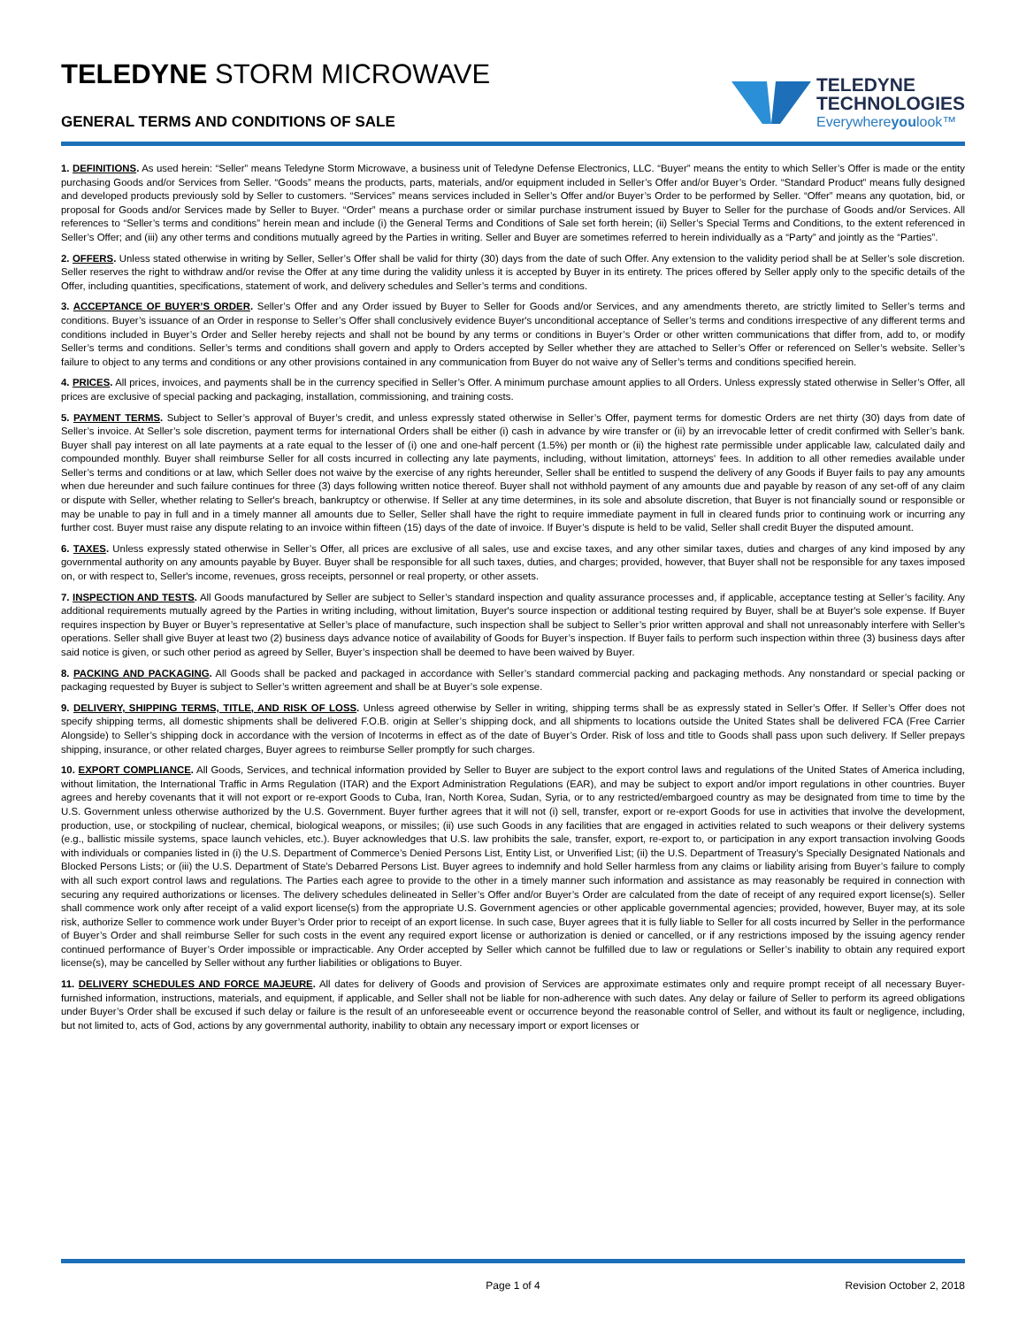TELEDYNE STORM MICROWAVE
GENERAL TERMS AND CONDITIONS OF SALE
TELEDYNE
TECHNOLOGIES
Everywhereyoulook™
1. DEFINITIONS. As used herein: “Seller” means Teledyne Storm Microwave, a business unit of Teledyne Defense Electronics, LLC. “Buyer” means the entity to which Seller’s Offer is made or the entity purchasing Goods and/or Services from Seller. “Goods” means the products, parts, materials, and/or equipment included in Seller’s Offer and/or Buyer’s Order. “Standard Product” means fully designed and developed products previously sold by Seller to customers. “Services” means services included in Seller’s Offer and/or Buyer’s Order to be performed by Seller. “Offer” means any quotation, bid, or proposal for Goods and/or Services made by Seller to Buyer. “Order” means a purchase order or similar purchase instrument issued by Buyer to Seller for the purchase of Goods and/or Services. All references to “Seller’s terms and conditions” herein mean and include (i) the General Terms and Conditions of Sale set forth herein; (ii) Seller’s Special Terms and Conditions, to the extent referenced in Seller’s Offer; and (iii) any other terms and conditions mutually agreed by the Parties in writing. Seller and Buyer are sometimes referred to herein individually as a “Party” and jointly as the “Parties”.
2. OFFERS. Unless stated otherwise in writing by Seller, Seller’s Offer shall be valid for thirty (30) days from the date of such Offer. Any extension to the validity period shall be at Seller’s sole discretion. Seller reserves the right to withdraw and/or revise the Offer at any time during the validity unless it is accepted by Buyer in its entirety. The prices offered by Seller apply only to the specific details of the Offer, including quantities, specifications, statement of work, and delivery schedules and Seller’s terms and conditions.
3. ACCEPTANCE OF BUYER’S ORDER. Seller’s Offer and any Order issued by Buyer to Seller for Goods and/or Services, and any amendments thereto, are strictly limited to Seller’s terms and conditions. Buyer’s issuance of an Order in response to Seller’s Offer shall conclusively evidence Buyer's unconditional acceptance of Seller’s terms and conditions irrespective of any different terms and conditions included in Buyer’s Order and Seller hereby rejects and shall not be bound by any terms or conditions in Buyer’s Order or other written communications that differ from, add to, or modify Seller’s terms and conditions. Seller’s terms and conditions shall govern and apply to Orders accepted by Seller whether they are attached to Seller’s Offer or referenced on Seller’s website. Seller’s failure to object to any terms and conditions or any other provisions contained in any communication from Buyer do not waive any of Seller’s terms and conditions specified herein.
4. PRICES. All prices, invoices, and payments shall be in the currency specified in Seller’s Offer. A minimum purchase amount applies to all Orders. Unless expressly stated otherwise in Seller’s Offer, all prices are exclusive of special packing and packaging, installation, commissioning, and training costs.
5. PAYMENT TERMS. Subject to Seller’s approval of Buyer’s credit, and unless expressly stated otherwise in Seller’s Offer, payment terms for domestic Orders are net thirty (30) days from date of Seller’s invoice. At Seller’s sole discretion, payment terms for international Orders shall be either (i) cash in advance by wire transfer or (ii) by an irrevocable letter of credit confirmed with Seller’s bank. Buyer shall pay interest on all late payments at a rate equal to the lesser of (i) one and one-half percent (1.5%) per month or (ii) the highest rate permissible under applicable law, calculated daily and compounded monthly. Buyer shall reimburse Seller for all costs incurred in collecting any late payments, including, without limitation, attorneys' fees. In addition to all other remedies available under Seller’s terms and conditions or at law, which Seller does not waive by the exercise of any rights hereunder, Seller shall be entitled to suspend the delivery of any Goods if Buyer fails to pay any amounts when due hereunder and such failure continues for three (3) days following written notice thereof. Buyer shall not withhold payment of any amounts due and payable by reason of any set-off of any claim or dispute with Seller, whether relating to Seller's breach, bankruptcy or otherwise. If Seller at any time determines, in its sole and absolute discretion, that Buyer is not financially sound or responsible or may be unable to pay in full and in a timely manner all amounts due to Seller, Seller shall have the right to require immediate payment in full in cleared funds prior to continuing work or incurring any further cost. Buyer must raise any dispute relating to an invoice within fifteen (15) days of the date of invoice. If Buyer’s dispute is held to be valid, Seller shall credit Buyer the disputed amount.
6. TAXES. Unless expressly stated otherwise in Seller’s Offer, all prices are exclusive of all sales, use and excise taxes, and any other similar taxes, duties and charges of any kind imposed by any governmental authority on any amounts payable by Buyer. Buyer shall be responsible for all such taxes, duties, and charges; provided, however, that Buyer shall not be responsible for any taxes imposed on, or with respect to, Seller's income, revenues, gross receipts, personnel or real property, or other assets.
7. INSPECTION AND TESTS. All Goods manufactured by Seller are subject to Seller’s standard inspection and quality assurance processes and, if applicable, acceptance testing at Seller’s facility. Any additional requirements mutually agreed by the Parties in writing including, without limitation, Buyer's source inspection or additional testing required by Buyer, shall be at Buyer's sole expense. If Buyer requires inspection by Buyer or Buyer’s representative at Seller’s place of manufacture, such inspection shall be subject to Seller’s prior written approval and shall not unreasonably interfere with Seller's operations. Seller shall give Buyer at least two (2) business days advance notice of availability of Goods for Buyer’s inspection. If Buyer fails to perform such inspection within three (3) business days after said notice is given, or such other period as agreed by Seller, Buyer’s inspection shall be deemed to have been waived by Buyer.
8. PACKING AND PACKAGING. All Goods shall be packed and packaged in accordance with Seller’s standard commercial packing and packaging methods. Any nonstandard or special packing or packaging requested by Buyer is subject to Seller’s written agreement and shall be at Buyer’s sole expense.
9. DELIVERY, SHIPPING TERMS, TITLE, AND RISK OF LOSS. Unless agreed otherwise by Seller in writing, shipping terms shall be as expressly stated in Seller’s Offer. If Seller’s Offer does not specify shipping terms, all domestic shipments shall be delivered F.O.B. origin at Seller’s shipping dock, and all shipments to locations outside the United States shall be delivered FCA (Free Carrier Alongside) to Seller’s shipping dock in accordance with the version of Incoterms in effect as of the date of Buyer’s Order. Risk of loss and title to Goods shall pass upon such delivery. If Seller prepays shipping, insurance, or other related charges, Buyer agrees to reimburse Seller promptly for such charges.
10. EXPORT COMPLIANCE. All Goods, Services, and technical information provided by Seller to Buyer are subject to the export control laws and regulations of the United States of America including, without limitation, the International Traffic in Arms Regulation (ITAR) and the Export Administration Regulations (EAR), and may be subject to export and/or import regulations in other countries. Buyer agrees and hereby covenants that it will not export or re-export Goods to Cuba, Iran, North Korea, Sudan, Syria, or to any restricted/embargoed country as may be designated from time to time by the U.S. Government unless otherwise authorized by the U.S. Government. Buyer further agrees that it will not (i) sell, transfer, export or re-export Goods for use in activities that involve the development, production, use, or stockpiling of nuclear, chemical, biological weapons, or missiles; (ii) use such Goods in any facilities that are engaged in activities related to such weapons or their delivery systems (e.g., ballistic missile systems, space launch vehicles, etc.). Buyer acknowledges that U.S. law prohibits the sale, transfer, export, re-export to, or participation in any export transaction involving Goods with individuals or companies listed in (i) the U.S. Department of Commerce’s Denied Persons List, Entity List, or Unverified List; (ii) the U.S. Department of Treasury’s Specially Designated Nationals and Blocked Persons Lists; or (iii) the U.S. Department of State’s Debarred Persons List. Buyer agrees to indemnify and hold Seller harmless from any claims or liability arising from Buyer’s failure to comply with all such export control laws and regulations. The Parties each agree to provide to the other in a timely manner such information and assistance as may reasonably be required in connection with securing any required authorizations or licenses. The delivery schedules delineated in Seller’s Offer and/or Buyer’s Order are calculated from the date of receipt of any required export license(s). Seller shall commence work only after receipt of a valid export license(s) from the appropriate U.S. Government agencies or other applicable governmental agencies; provided, however, Buyer may, at its sole risk, authorize Seller to commence work under Buyer’s Order prior to receipt of an export license. In such case, Buyer agrees that it is fully liable to Seller for all costs incurred by Seller in the performance of Buyer’s Order and shall reimburse Seller for such costs in the event any required export license or authorization is denied or cancelled, or if any restrictions imposed by the issuing agency render continued performance of Buyer’s Order impossible or impracticable. Any Order accepted by Seller which cannot be fulfilled due to law or regulations or Seller’s inability to obtain any required export license(s), may be cancelled by Seller without any further liabilities or obligations to Buyer.
11. DELIVERY SCHEDULES AND FORCE MAJEURE. All dates for delivery of Goods and provision of Services are approximate estimates only and require prompt receipt of all necessary Buyer-furnished information, instructions, materials, and equipment, if applicable, and Seller shall not be liable for non-adherence with such dates. Any delay or failure of Seller to perform its agreed obligations under Buyer’s Order shall be excused if such delay or failure is the result of an unforeseeable event or occurrence beyond the reasonable control of Seller, and without its fault or negligence, including, but not limited to, acts of God, actions by any governmental authority, inability to obtain any necessary import or export licenses or
Page 1 of 4 Revision October 2, 2018